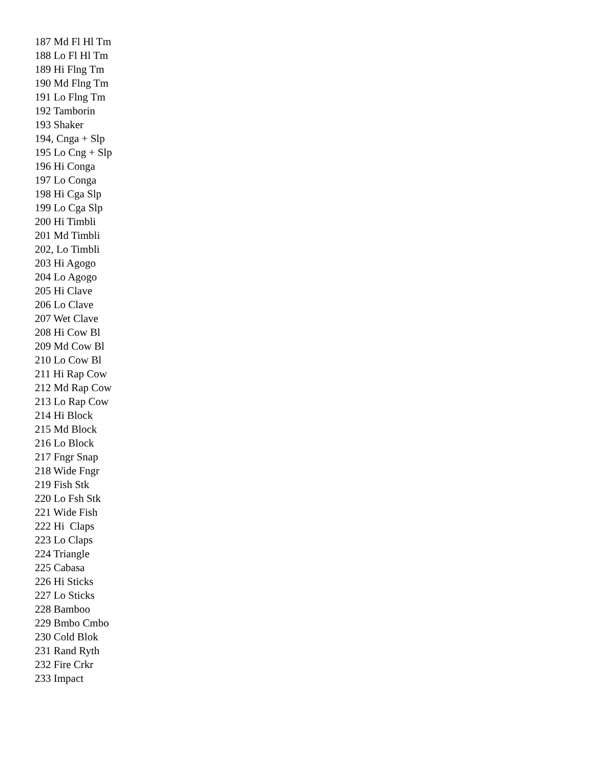187 Md Fl Hl Tm 188 Lo Fl Hl Tm 189 Hi Flng Tm 190 Md Flng Tm 191 Lo Flng Tm 192 Tamborin 193 Shaker 194, Cnga + Slp 195 Lo Cng + Slp 196 Hi Conga 197 Lo Conga 198 Hi Cga Slp 199 Lo Cga Slp 200 Hi Timbli 201 Md Timbli 202, Lo Timbli 203 Hi Agogo 204 Lo Agogo 205 Hi Clave 206 Lo Clave 207 Wet Clave 208 Hi Cow Bl 209 Md Cow Bl 210 Lo Cow Bl 211 Hi Rap Cow 212 Md Rap Cow 213 Lo Rap Cow 214 Hi Block 215 Md Block 216 Lo Block 217 Fngr Snap 218 Wide Fngr 219 Fish Stk 220 Lo Fsh Stk 221 Wide Fish 222 Hi Claps 223 Lo Claps 224 Triangle 225 Cabasa 226 Hi Sticks 227 Lo Sticks 228 Bamboo 229 Bmbo Cmbo 230 Cold Blok 231 Rand Ryth 232 Fire Crkr 233 Impact